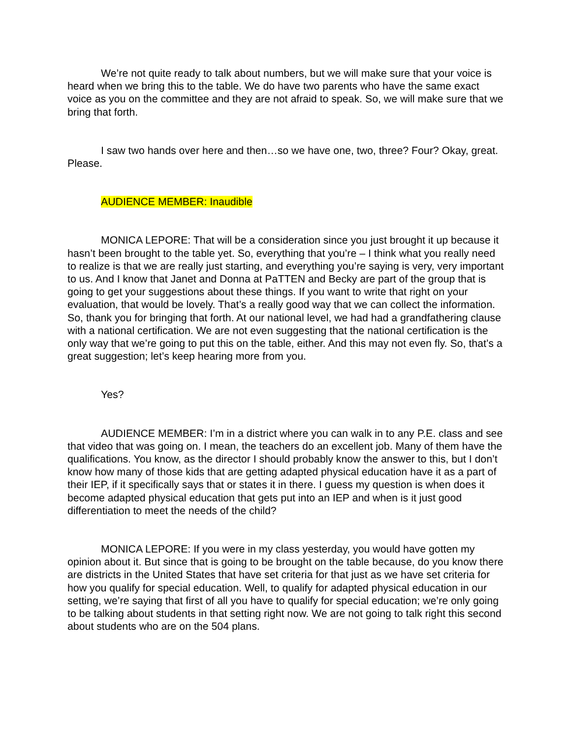We’re not quite ready to talk about numbers, but we will make sure that your voice is heard when we bring this to the table. We do have two parents who have the same exact voice as you on the committee and they are not afraid to speak. So, we will make sure that we bring that forth.
I saw two hands over here and then…so we have one, two, three? Four? Okay, great. Please.
AUDIENCE MEMBER: Inaudible
MONICA LEPORE: That will be a consideration since you just brought it up because it hasn’t been brought to the table yet. So, everything that you’re – I think what you really need to realize is that we are really just starting, and everything you’re saying is very, very important to us. And I know that Janet and Donna at PaTTEN and Becky are part of the group that is going to get your suggestions about these things. If you want to write that right on your evaluation, that would be lovely. That’s a really good way that we can collect the information. So, thank you for bringing that forth. At our national level, we had had a grandfathering clause with a national certification. We are not even suggesting that the national certification is the only way that we’re going to put this on the table, either. And this may not even fly. So, that’s a great suggestion; let’s keep hearing more from you.
Yes?
AUDIENCE MEMBER: I’m in a district where you can walk in to any P.E. class and see that video that was going on. I mean, the teachers do an excellent job. Many of them have the qualifications. You know, as the director I should probably know the answer to this, but I don’t know how many of those kids that are getting adapted physical education have it as a part of their IEP, if it specifically says that or states it in there. I guess my question is when does it become adapted physical education that gets put into an IEP and when is it just good differentiation to meet the needs of the child?
MONICA LEPORE: If you were in my class yesterday, you would have gotten my opinion about it. But since that is going to be brought on the table because, do you know there are districts in the United States that have set criteria for that just as we have set criteria for how you qualify for special education. Well, to qualify for adapted physical education in our setting, we’re saying that first of all you have to qualify for special education; we’re only going to be talking about students in that setting right now. We are not going to talk right this second about students who are on the 504 plans.